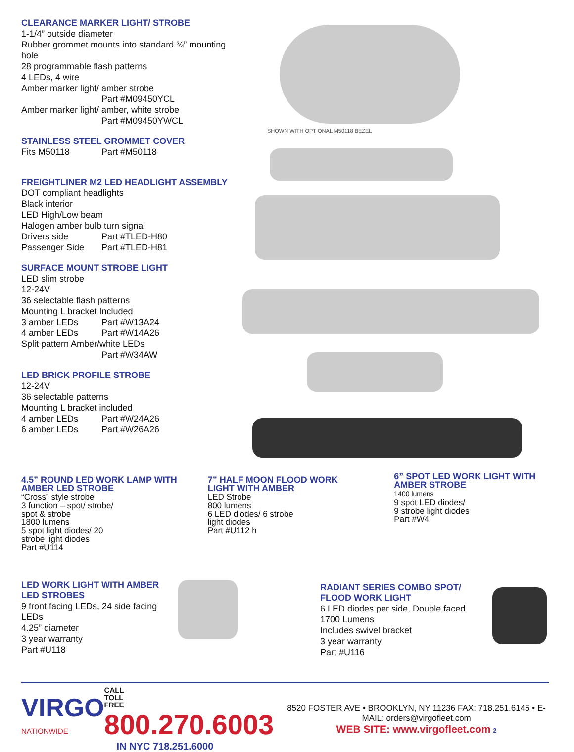CLEARANCE MARKER LIGHT/ STROBE
1-1/4” outside diameter
Rubber grommet mounts into standard ¾” mounting hole
28 programmable flash patterns
4 LEDs, 4 wire
Amber marker light/ amber strobe
Part #M09450YCL
Amber marker light/ amber, white strobe
Part #M09450YWCL
STAINLESS STEEL GROMMET COVER
Fits M50118 Part #M50118
FREIGHTLINER M2 LED HEADLIGHT ASSEMBLY
DOT compliant headlights
Black interior
LED High/Low beam
Halogen amber bulb turn signal
Drivers side Part #TLED-H80
Passenger Side Part #TLED-H81
SURFACE MOUNT STROBE LIGHT
LED slim strobe
12-24V
36 selectable flash patterns
Mounting L bracket Included
3 amber LEDs Part #W13A24
4 amber LEDs Part #W14A26
Split pattern Amber/white LEDs
Part #W34AW
LED BRICK PROFILE STROBE
12-24V
36 selectable patterns
Mounting L bracket included
4 amber LEDs Part #W24A26
6 amber LEDs Part #W26A26
SHOWN WITH OPTIONAL M50118 BEZEL
4.5” ROUND LED WORK LAMP WITH AMBER LED STROBE
“Cross” style strobe
3 function – spot/ strobe/
spot & strobe
1800 lumens
5 spot light diodes/ 20
strobe light diodes
Part #U114
7” HALF MOON FLOOD WORK LIGHT WITH AMBER
LED Strobe
800 lumens
6 LED diodes/ 6 strobe
light diodes
Part #U112 h
6” SPOT LED WORK LIGHT WITH AMBER STROBE
1400 lumens
9 spot LED diodes/
9 strobe light diodes
Part #W4
LED WORK LIGHT WITH AMBER LED STROBES
9 front facing LEDs, 24 side facing LEDs
4.25” diameter
3 year warranty
Part #U118
RADIANT SERIES COMBO SPOT/ FLOOD WORK LIGHT
6 LED diodes per side, Double faced
1700 Lumens
Includes swivel bracket
3 year warranty
Part #U116
VIRGO
NATIONWIDE
CALL
TOLL
FREE 800.270.6003
IN NYC 718.251.6000
8520 FOSTER AVE • BROOKLYN, NY 11236 FAX: 718.251.6145 • E-MAIL: orders@virgofleet.com
WEB SITE: www.virgofleet.com 2